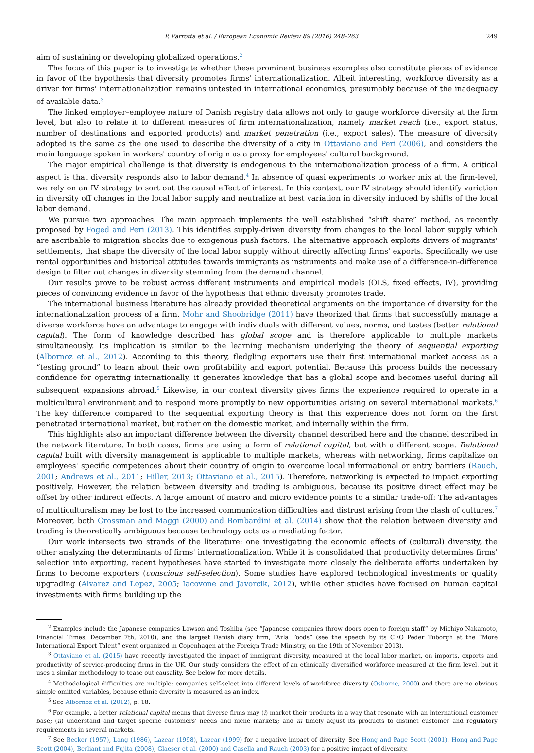P. Parrotta et al. / European Economic Review 89 (2016) 248–263 249
aim of sustaining or developing globalized operations.<sup>2</sup>
The focus of this paper is to investigate whether these prominent business examples also constitute pieces of evidence in favor of the hypothesis that diversity promotes firms' internationalization. Albeit interesting, workforce diversity as a driver for firms' internationalization remains untested in international economics, presumably because of the inadequacy of available data.<sup>3</sup>
The linked employer–employee nature of Danish registry data allows not only to gauge workforce diversity at the firm level, but also to relate it to different measures of firm internationalization, namely market reach (i.e., export status, number of destinations and exported products) and market penetration (i.e., export sales). The measure of diversity adopted is the same as the one used to describe the diversity of a city in Ottaviano and Peri (2006), and considers the main language spoken in workers' country of origin as a proxy for employees' cultural background.
The major empirical challenge is that diversity is endogenous to the internationalization process of a firm. A critical aspect is that diversity responds also to labor demand.<sup>4</sup> In absence of quasi experiments to worker mix at the firm-level, we rely on an IV strategy to sort out the causal effect of interest. In this context, our IV strategy should identify variation in diversity off changes in the local labor supply and neutralize at best variation in diversity induced by shifts of the local labor demand.
We pursue two approaches. The main approach implements the well established “shift share” method, as recently proposed by Foged and Peri (2013). This identifies supply-driven diversity from changes to the local labor supply which are ascribable to migration shocks due to exogenous push factors. The alternative approach exploits drivers of migrants' settlements, that shape the diversity of the local labor supply without directly affecting firms' exports. Specifically we use rental opportunities and historical attitudes towards immigrants as instruments and make use of a difference-in-difference design to filter out changes in diversity stemming from the demand channel.
Our results prove to be robust across different instruments and empirical models (OLS, fixed effects, IV), providing pieces of convincing evidence in favor of the hypothesis that ethnic diversity promotes trade.
The international business literature has already provided theoretical arguments on the importance of diversity for the internationalization process of a firm. Mohr and Shoobridge (2011) have theorized that firms that successfully manage a diverse workforce have an advantage to engage with individuals with different values, norms, and tastes (better relational capital). The form of knowledge described has global scope and is therefore applicable to multiple markets simultaneously. Its implication is similar to the learning mechanism underlying the theory of sequential exporting (Albornoz et al., 2012). According to this theory, fledgling exporters use their first international market access as a “testing ground” to learn about their own profitability and export potential. Because this process builds the necessary confidence for operating internationally, it generates knowledge that has a global scope and becomes useful during all subsequent expansions abroad.<sup>5</sup> Likewise, in our context diversity gives firms the experience required to operate in a multicultural environment and to respond more promptly to new opportunities arising on several international markets.<sup>6</sup> The key difference compared to the sequential exporting theory is that this experience does not form on the first penetrated international market, but rather on the domestic market, and internally within the firm.
This highlights also an important difference between the diversity channel described here and the channel described in the network literature. In both cases, firms are using a form of relational capital, but with a different scope. Relational capital built with diversity management is applicable to multiple markets, whereas with networking, firms capitalize on employees' specific competences about their country of origin to overcome local informational or entry barriers (Rauch, 2001; Andrews et al., 2011; Hiller, 2013; Ottaviano et al., 2015). Therefore, networking is expected to impact exporting positively. However, the relation between diversity and trading is ambiguous, because its positive direct effect may be offset by other indirect effects. A large amount of macro and micro evidence points to a similar trade-off: The advantages of multiculturalism may be lost to the increased communication difficulties and distrust arising from the clash of cultures.<sup>7</sup> Moreover, both Grossman and Maggi (2000) and Bombardini et al. (2014) show that the relation between diversity and trading is theoretically ambiguous because technology acts as a mediating factor.
Our work intersects two strands of the literature: one investigating the economic effects of (cultural) diversity, the other analyzing the determinants of firms' internationalization. While it is consolidated that productivity determines firms' selection into exporting, recent hypotheses have started to investigate more closely the deliberate efforts undertaken by firms to become exporters (conscious self-selection). Some studies have explored technological investments or quality upgrading (Alvarez and Lopez, 2005; Iacovone and Javorcik, 2012), while other studies have focused on human capital investments with firms building up the
<sup>2</sup> Examples include the Japanese companies Lawson and Toshiba (see “Japanese companies throw doors open to foreign staff” by Michiyo Nakamoto, Financial Times, December 7th, 2010), and the largest Danish diary firm, “Arla Foods” (see the speech by its CEO Peder Tuborgh at the “More International Export Talent” event organized in Copenhagen at the Foreign Trade Ministry, on the 19th of November 2013).
<sup>3</sup> Ottaviano et al. (2015) have recently investigated the impact of immigrant diversity, measured at the local labor market, on imports, exports and productivity of service-producing firms in the UK. Our study considers the effect of an ethnically diversified workforce measured at the firm level, but it uses a similar methodology to tease out causality. See below for more details.
<sup>4</sup> Methodological difficulties are multiple: companies self-select into different levels of workforce diversity (Osborne, 2000) and there are no obvious simple omitted variables, because ethnic diversity is measured as an index.
<sup>5</sup> See Albornoz et al. (2012), p. 18.
<sup>6</sup> For example, a better relational capital means that diverse firms may (i) market their products in a way that resonate with an international customer base; (ii) understand and target specific customers' needs and niche markets; and iii timely adjust its products to distinct customer and regulatory requirements in several markets.
<sup>7</sup> See Becker (1957), Lang (1986), Lazear (1998), Lazear (1999) for a negative impact of diversity. See Hong and Page Scott (2001), Hong and Page Scott (2004), Berliant and Fujita (2008), Glaeser et al. (2000) and Casella and Rauch (2003) for a positive impact of diversity.